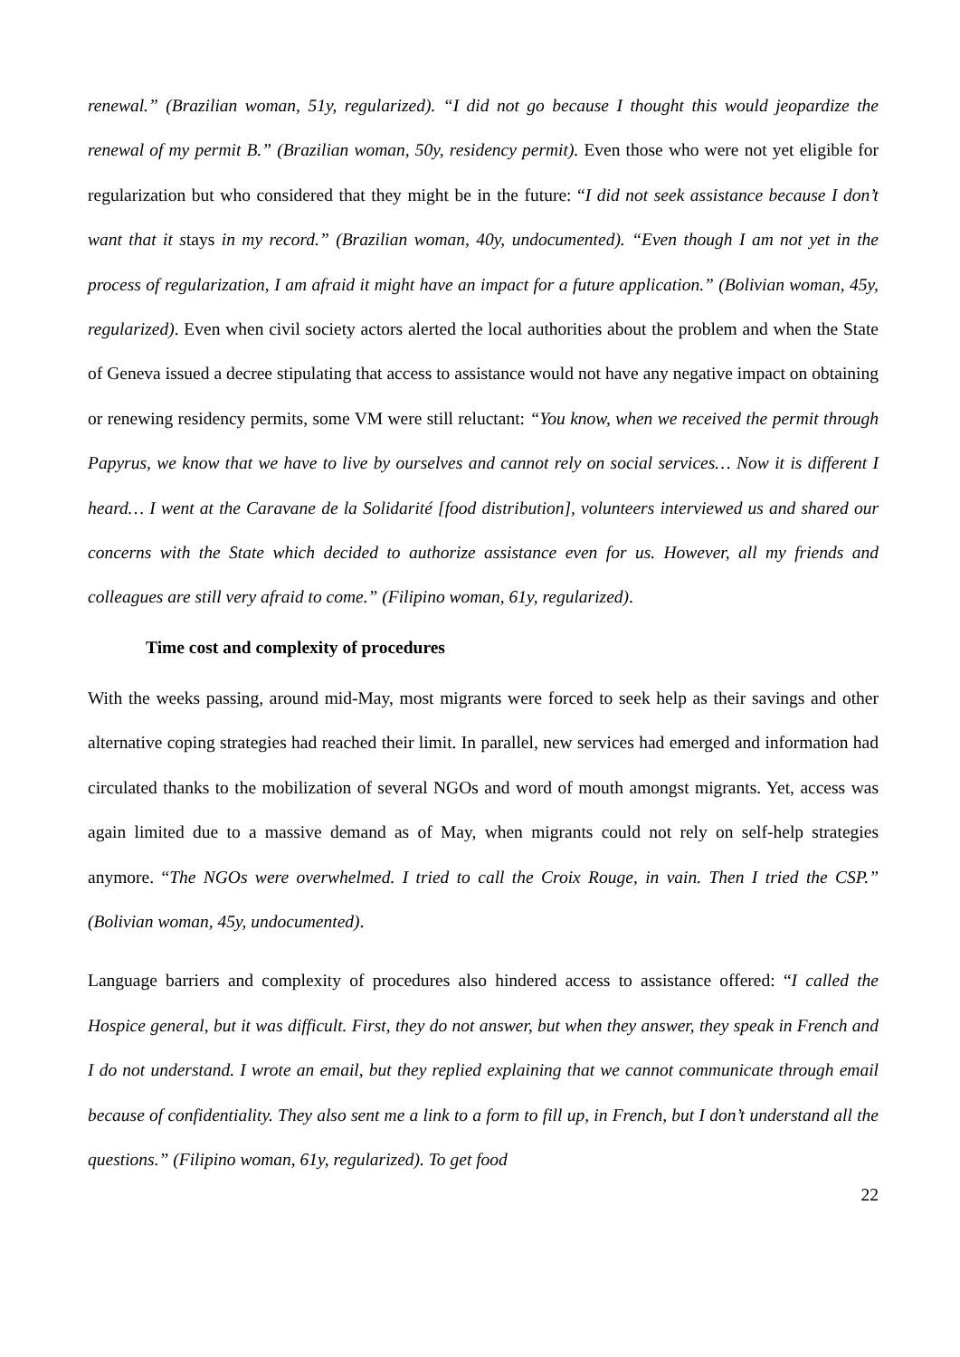renewal.” (Brazilian woman, 51y, regularized). “I did not go because I thought this would jeopardize the renewal of my permit B.” (Brazilian woman, 50y, residency permit). Even those who were not yet eligible for regularization but who considered that they might be in the future: “I did not seek assistance because I don’t want that it stays in my record.” (Brazilian woman, 40y, undocumented). “Even though I am not yet in the process of regularization, I am afraid it might have an impact for a future application.” (Bolivian woman, 45y, regularized). Even when civil society actors alerted the local authorities about the problem and when the State of Geneva issued a decree stipulating that access to assistance would not have any negative impact on obtaining or renewing residency permits, some VM were still reluctant: “You know, when we received the permit through Papyrus, we know that we have to live by ourselves and cannot rely on social services… Now it is different I heard… I went at the Caravane de la Solidarité [food distribution], volunteers interviewed us and shared our concerns with the State which decided to authorize assistance even for us. However, all my friends and colleagues are still very afraid to come.” (Filipino woman, 61y, regularized).
Time cost and complexity of procedures
With the weeks passing, around mid-May, most migrants were forced to seek help as their savings and other alternative coping strategies had reached their limit. In parallel, new services had emerged and information had circulated thanks to the mobilization of several NGOs and word of mouth amongst migrants. Yet, access was again limited due to a massive demand as of May, when migrants could not rely on self-help strategies anymore. “The NGOs were overwhelmed. I tried to call the Croix Rouge, in vain. Then I tried the CSP.” (Bolivian woman, 45y, undocumented).
Language barriers and complexity of procedures also hindered access to assistance offered: “I called the Hospice general, but it was difficult. First, they do not answer, but when they answer, they speak in French and I do not understand. I wrote an email, but they replied explaining that we cannot communicate through email because of confidentiality. They also sent me a link to a form to fill up, in French, but I don’t understand all the questions.” (Filipino woman, 61y, regularized). To get food
22